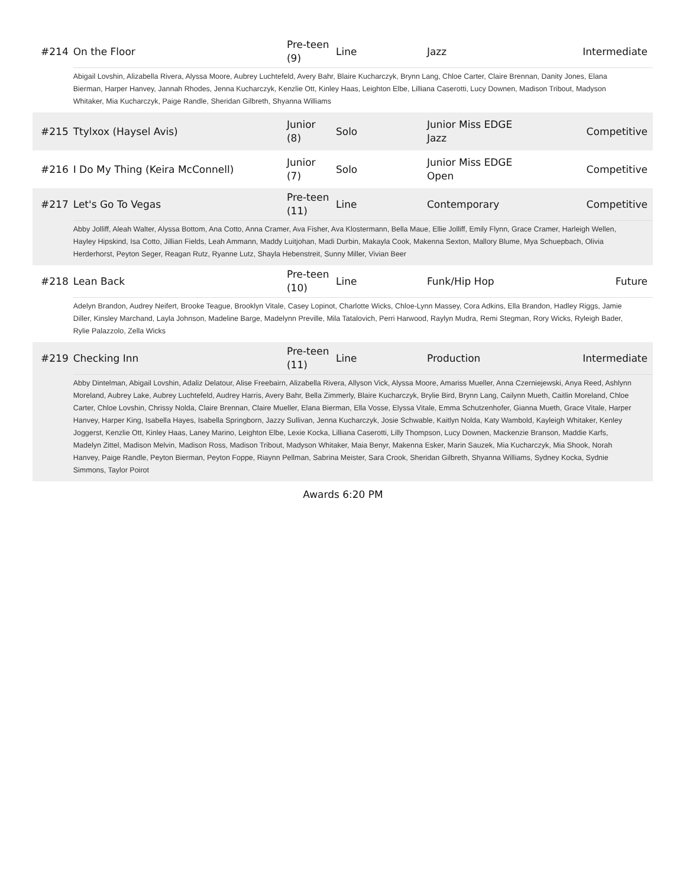| #214 | On the Floor | Pre-teen (9) | Line | Jazz | Intermediate |
| | Abigail Lovshin, Alizabella Rivera, Alyssa Moore, Aubrey Luchtefeld, Avery Bahr, Blaire Kucharczyk, Brynn Lang, Chloe Carter, Claire Brennan, Danity Jones, Elana Bierman, Harper Hanvey, Jannah Rhodes, Jenna Kucharczyk, Kenzlie Ott, Kinley Haas, Leighton Elbe, Lilliana Caserotti, Lucy Downen, Madison Tribout, Madyson Whitaker, Mia Kucharczyk, Paige Randle, Sheridan Gilbreth, Shyanna Williams | | | | |
| #215 | Ttylxox (Haysel Avis) | Junior (8) | Solo | Junior Miss EDGE Jazz | Competitive |
| #216 | I Do My Thing (Keira McConnell) | Junior (7) | Solo | Junior Miss EDGE Open | Competitive |
| #217 | Let's Go To Vegas | Pre-teen (11) | Line | Contemporary | Competitive |
| | Abby Jolliff, Aleah Walter, Alyssa Bottom, Ana Cotto, Anna Cramer, Ava Fisher, Ava Klostermann, Bella Maue, Ellie Jolliff, Emily Flynn, Grace Cramer, Harleigh Wellen, Hayley Hipskind, Isa Cotto, Jillian Fields, Leah Ammann, Maddy Luitjohan, Madi Durbin, Makayla Cook, Makenna Sexton, Mallory Blume, Mya Schuepbach, Olivia Herderhorst, Peyton Seger, Reagan Rutz, Ryanne Lutz, Shayla Hebenstreit, Sunny Miller, Vivian Beer | | | | |
| #218 | Lean Back | Pre-teen (10) | Line | Funk/Hip Hop | Future |
| | Adelyn Brandon, Audrey Neifert, Brooke Teague, Brooklyn Vitale, Casey Lopinot, Charlotte Wicks, Chloe-Lynn Massey, Cora Adkins, Ella Brandon, Hadley Riggs, Jamie Diller, Kinsley Marchand, Layla Johnson, Madeline Barge, Madelynn Preville, Mila Tatalovich, Perri Harwood, Raylyn Mudra, Remi Stegman, Rory Wicks, Ryleigh Bader, Rylie Palazzolo, Zella Wicks | | | | |
| #219 | Checking Inn | Pre-teen (11) | Line | Production | Intermediate |
| | Abby Dintelman, Abigail Lovshin, Adaliz Delatour, Alise Freebairn, Alizabella Rivera, Allyson Vick, Alyssa Moore, Amariss Mueller, Anna Czerniejewski, Anya Reed, Ashlynn Moreland, Aubrey Lake, Aubrey Luchtefeld, Audrey Harris, Avery Bahr, Bella Zimmerly, Blaire Kucharczyk, Brylie Bird, Brynn Lang, Cailynn Mueth, Caitlin Moreland, Chloe Carter, Chloe Lovshin, Chrissy Nolda, Claire Brennan, Claire Mueller, Elana Bierman, Ella Vosse, Elyssa Vitale, Emma Schutzenhofer, Gianna Mueth, Grace Vitale, Harper Hanvey, Harper King, Isabella Hayes, Isabella Springborn, Jazzy Sullivan, Jenna Kucharczyk, Josie Schwable, Kaitlyn Nolda, Katy Wambold, Kayleigh Whitaker, Kenley Joggerst, Kenzlie Ott, Kinley Haas, Laney Marino, Leighton Elbe, Lexie Kocka, Lilliana Caserotti, Lilly Thompson, Lucy Downen, Mackenzie Branson, Maddie Karfs, Madelyn Zittel, Madison Melvin, Madison Ross, Madison Tribout, Madyson Whitaker, Maia Benyr, Makenna Esker, Marin Sauzek, Mia Kucharczyk, Mia Shook, Norah Hanvey, Paige Randle, Peyton Bierman, Peyton Foppe, Riaynn Pellman, Sabrina Meister, Sara Crook, Sheridan Gilbreth, Shyanna Williams, Sydney Kocka, Sydnie Simmons, Taylor Poirot | | | | |
Awards 6:20 PM